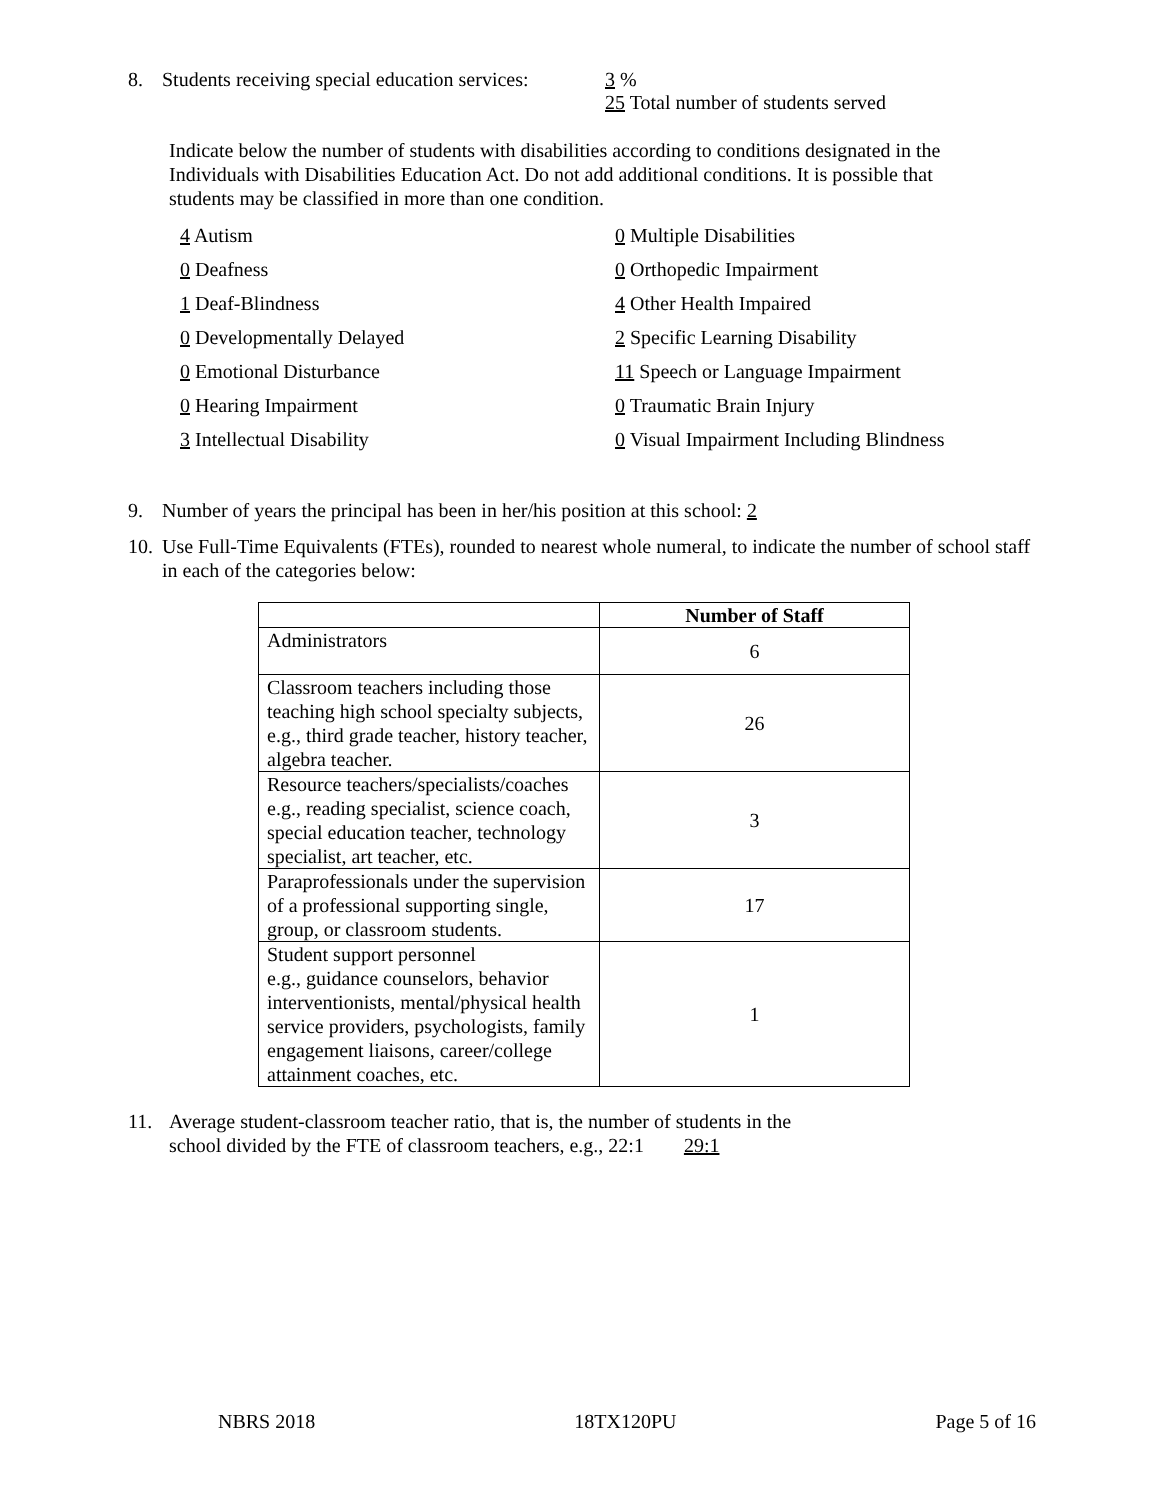8. Students receiving special education services: 3 %
25 Total number of students served
Indicate below the number of students with disabilities according to conditions designated in the Individuals with Disabilities Education Act. Do not add additional conditions. It is possible that students may be classified in more than one condition.
4 Autism 0 Multiple Disabilities 0 Deafness 0 Orthopedic Impairment 1 Deaf-Blindness 4 Other Health Impaired 0 Developmentally Delayed 2 Specific Learning Disability 0 Emotional Disturbance 11 Speech or Language Impairment 0 Hearing Impairment 0 Traumatic Brain Injury 3 Intellectual Disability 0 Visual Impairment Including Blindness
9. Number of years the principal has been in her/his position at this school: 2
10. Use Full-Time Equivalents (FTEs), rounded to nearest whole numeral, to indicate the number of school staff in each of the categories below:
| | Number of Staff |
| --- | --- |
| Administrators | 6 |
| Classroom teachers including those teaching high school specialty subjects, e.g., third grade teacher, history teacher, algebra teacher. | 26 |
| Resource teachers/specialists/coaches e.g., reading specialist, science coach, special education teacher, technology specialist, art teacher, etc. | 3 |
| Paraprofessionals under the supervision of a professional supporting single, group, or classroom students. | 17 |
| Student support personnel e.g., guidance counselors, behavior interventionists, mental/physical health service providers, psychologists, family engagement liaisons, career/college attainment coaches, etc. | 1 |
11. Average student-classroom teacher ratio, that is, the number of students in the
school divided by the FTE of classroom teachers, e.g., 22:1 29:1
NBRS 2018 18TX120PU Page 5 of 16